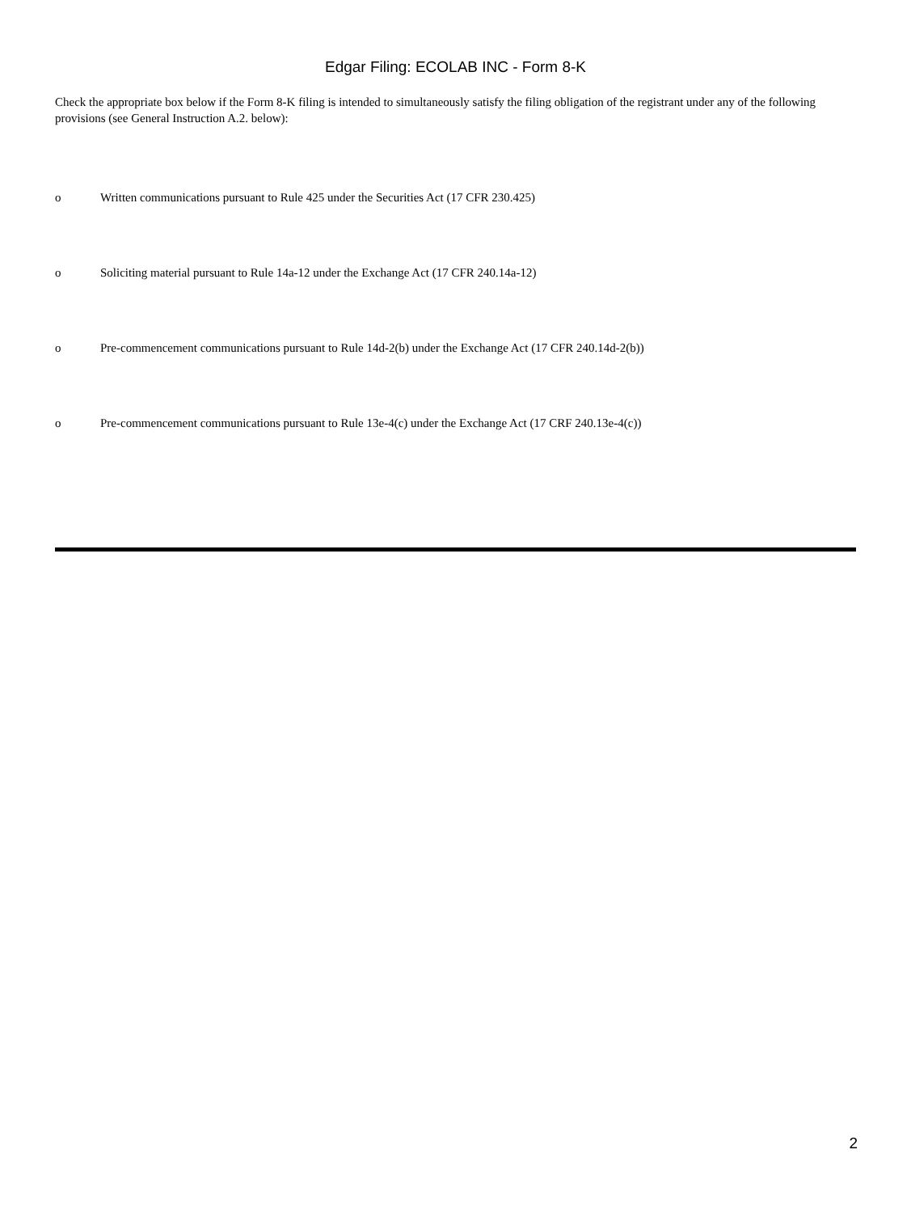Edgar Filing: ECOLAB INC - Form 8-K
Check the appropriate box below if the Form 8-K filing is intended to simultaneously satisfy the filing obligation of the registrant under any of the following provisions (see General Instruction A.2. below):
o Written communications pursuant to Rule 425 under the Securities Act (17 CFR 230.425)
o Soliciting material pursuant to Rule 14a-12 under the Exchange Act (17 CFR 240.14a-12)
o Pre-commencement communications pursuant to Rule 14d-2(b) under the Exchange Act (17 CFR 240.14d-2(b))
o Pre-commencement communications pursuant to Rule 13e-4(c) under the Exchange Act (17 CRF 240.13e-4(c))
2